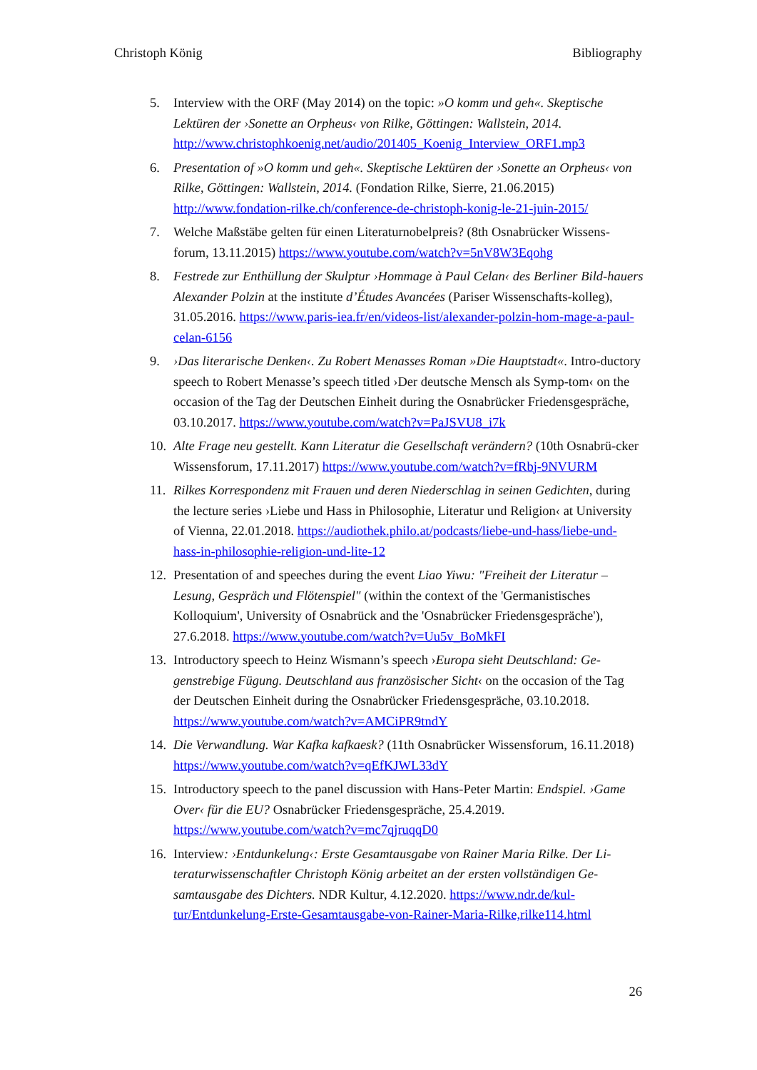Christoph König Bibliography
5. Interview with the ORF (May 2014) on the topic: »O komm und geh«. Skeptische Lektüren der ›Sonette an Orpheus‹ von Rilke, Göttingen: Wallstein, 2014. http://www.christophkoenig.net/audio/201405_Koenig_Interview_ORF1.mp3
6. Presentation of »O komm und geh«. Skeptische Lektüren der ›Sonette an Orpheus‹ von Rilke, Göttingen: Wallstein, 2014. (Fondation Rilke, Sierre, 21.06.2015) http://www.fondation-rilke.ch/conference-de-christoph-konig-le-21-juin-2015/
7. Welche Maßstäbe gelten für einen Literaturnobelpreis? (8th Osnabrücker Wissens-forum, 13.11.2015) https://www.youtube.com/watch?v=5nV8W3Eqohg
8. Festrede zur Enthüllung der Skulptur ›Hommage à Paul Celan‹ des Berliner Bild-hauers Alexander Polzin at the institute d’Études Avancées (Pariser Wissenschafts-kolleg), 31.05.2016. https://www.paris-iea.fr/en/videos-list/alexander-polzin-hom-mage-a-paul-celan-6156
9. ›Das literarische Denken‹. Zu Robert Menasses Roman »Die Hauptstadt«. Intro-ductory speech to Robert Menasse’s speech titled ›Der deutsche Mensch als Symp-tom‹ on the occasion of the Tag der Deutschen Einheit during the Osnabrücker Friedensgespräche, 03.10.2017. https://www.youtube.com/watch?v=PaJSVU8_i7k
10.
Alte Frage neu gestellt. Kann Literatur die Gesellschaft verändern? (10th Osnabrü-cker Wissensforum, 17.11.2017) https://www.youtube.com/watch?v=fRbj-9NVURM
11.
Rilkes Korrespondenz mit Frauen und deren Niederschlag in seinen Gedichten, during the lecture series ›Liebe und Hass in Philosophie, Literatur und Religion‹ at University of Vienna, 22.01.2018. https://audiothek.philo.at/podcasts/liebe-und-hass/liebe-und-hass-in-philosophie-religion-und-lite-12
12.
Presentation of and speeches during the event Liao Yiwu: "Freiheit der Literatur – Lesung, Gespräch und Flötenspiel" (within the context of the 'Germanistisches Kolloquium', University of Osnabrück and the 'Osnabrücker Friedensgespräche'), 27.6.2018. https://www.youtube.com/watch?v=Uu5v_BoMkFI
13.
Introductory speech to Heinz Wismann’s speech ›Europa sieht Deutschland: Ge-genstrebige Fügung. Deutschland aus französischer Sicht‹ on the occasion of the Tag der Deutschen Einheit during the Osnabrücker Friedensgespräche, 03.10.2018. https://www.youtube.com/watch?v=AMCiPR9tndY
14.
Die Verwandlung. War Kafka kafkaesk? (11th Osnabrücker Wissensforum, 16.11.2018) https://www.youtube.com/watch?v=qEfKJWL33dY
15.
Introductory speech to the panel discussion with Hans-Peter Martin: Endspiel. ›Game Over‹ für die EU? Osnabrücker Friedensgespräche, 25.4.2019. https://www.youtube.com/watch?v=mc7qjruqqD0
16.
Interview: ›Entdunkelung‹: Erste Gesamtausgabe von Rainer Maria Rilke. Der Li-teraturwissenschaftler Christoph König arbeitet an der ersten vollständigen Ge-samtausgabe des Dichters. NDR Kultur, 4.12.2020. https://www.ndr.de/kul-tur/Entdunkelung-Erste-Gesamtausgabe-von-Rainer-Maria-Rilke,rilke114.html
26